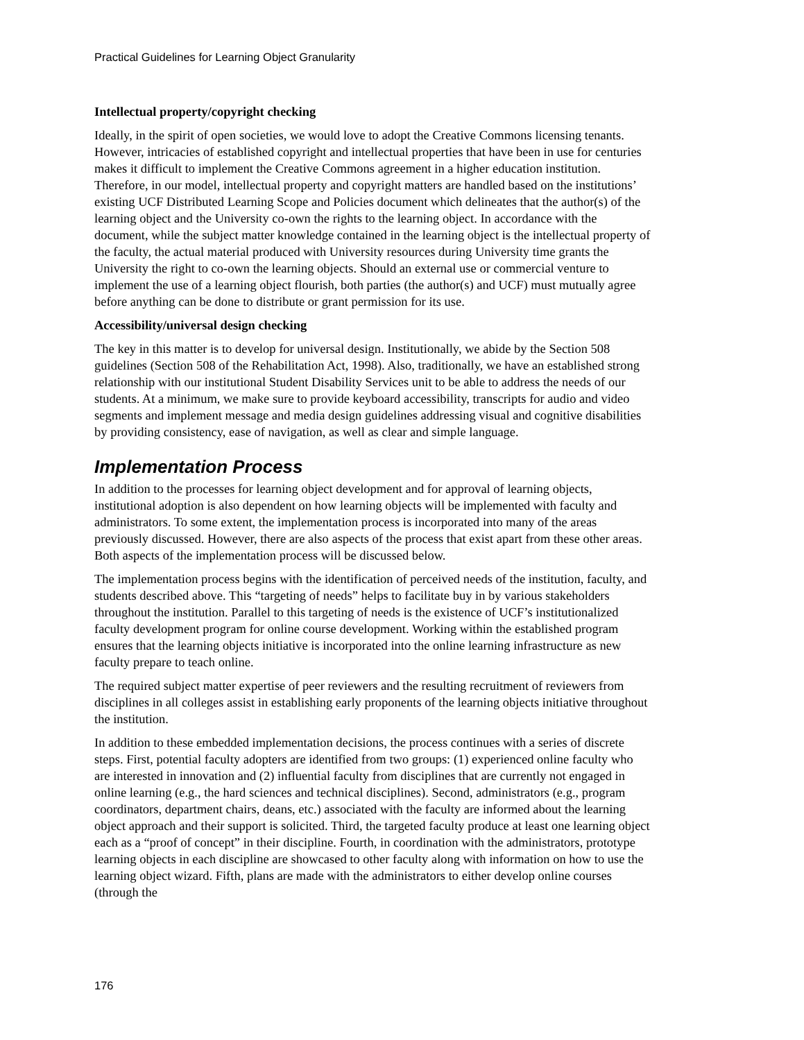Practical Guidelines for Learning Object Granularity
Intellectual property/copyright checking
Ideally, in the spirit of open societies, we would love to adopt the Creative Commons licensing tenants. However, intricacies of established copyright and intellectual properties that have been in use for centuries makes it difficult to implement the Creative Commons agreement in a higher education institution. Therefore, in our model, intellectual property and copyright matters are handled based on the institutions’ existing UCF Distributed Learning Scope and Policies document which delineates that the author(s) of the learning object and the University co-own the rights to the learning object. In accordance with the document, while the subject matter knowledge contained in the learning object is the intellectual property of the faculty, the actual material produced with University resources during University time grants the University the right to co-own the learning objects. Should an external use or commercial venture to implement the use of a learning object flourish, both parties (the author(s) and UCF) must mutually agree before anything can be done to distribute or grant permission for its use.
Accessibility/universal design checking
The key in this matter is to develop for universal design. Institutionally, we abide by the Section 508 guidelines (Section 508 of the Rehabilitation Act, 1998). Also, traditionally, we have an established strong relationship with our institutional Student Disability Services unit to be able to address the needs of our students. At a minimum, we make sure to provide keyboard accessibility, transcripts for audio and video segments and implement message and media design guidelines addressing visual and cognitive disabilities by providing consistency, ease of navigation, as well as clear and simple language.
Implementation Process
In addition to the processes for learning object development and for approval of learning objects, institutional adoption is also dependent on how learning objects will be implemented with faculty and administrators. To some extent, the implementation process is incorporated into many of the areas previously discussed. However, there are also aspects of the process that exist apart from these other areas. Both aspects of the implementation process will be discussed below.
The implementation process begins with the identification of perceived needs of the institution, faculty, and students described above. This “targeting of needs” helps to facilitate buy in by various stakeholders throughout the institution. Parallel to this targeting of needs is the existence of UCF’s institutionalized faculty development program for online course development. Working within the established program ensures that the learning objects initiative is incorporated into the online learning infrastructure as new faculty prepare to teach online.
The required subject matter expertise of peer reviewers and the resulting recruitment of reviewers from disciplines in all colleges assist in establishing early proponents of the learning objects initiative throughout the institution.
In addition to these embedded implementation decisions, the process continues with a series of discrete steps. First, potential faculty adopters are identified from two groups: (1) experienced online faculty who are interested in innovation and (2) influential faculty from disciplines that are currently not engaged in online learning (e.g., the hard sciences and technical disciplines). Second, administrators (e.g., program coordinators, department chairs, deans, etc.) associated with the faculty are informed about the learning object approach and their support is solicited. Third, the targeted faculty produce at least one learning object each as a “proof of concept” in their discipline. Fourth, in coordination with the administrators, prototype learning objects in each discipline are showcased to other faculty along with information on how to use the learning object wizard. Fifth, plans are made with the administrators to either develop online courses (through the
176